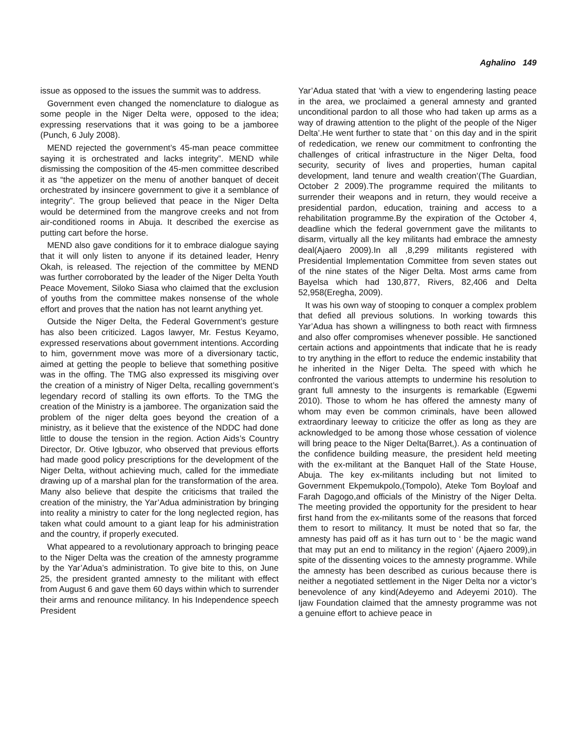Aghalino 149
issue as opposed to the issues the summit was to address.
Government even changed the nomenclature to dialogue as some people in the Niger Delta were, opposed to the idea; expressing reservations that it was going to be a jamboree (Punch, 6 July 2008).
MEND rejected the government’s 45-man peace committee saying it is orchestrated and lacks integrity”. MEND while dismissing the composition of the 45-men committee described it as “the appetizer on the menu of another banquet of deceit orchestrated by insincere government to give it a semblance of integrity”. The group believed that peace in the Niger Delta would be determined from the mangrove creeks and not from air-conditioned rooms in Abuja. It described the exercise as putting cart before the horse.
MEND also gave conditions for it to embrace dialogue saying that it will only listen to anyone if its detained leader, Henry Okah, is released. The rejection of the committee by MEND was further corroborated by the leader of the Niger Delta Youth Peace Movement, Siloko Siasa who claimed that the exclusion of youths from the committee makes nonsense of the whole effort and proves that the nation has not learnt anything yet.
Outside the Niger Delta, the Federal Government’s gesture has also been criticized. Lagos lawyer, Mr. Festus Keyamo, expressed reservations about government intentions. According to him, government move was more of a diversionary tactic, aimed at getting the people to believe that something positive was in the offing. The TMG also expressed its misgiving over the creation of a ministry of Niger Delta, recalling government’s legendary record of stalling its own efforts. To the TMG the creation of the Ministry is a jamboree. The organization said the problem of the niger delta goes beyond the creation of a ministry, as it believe that the existence of the NDDC had done little to douse the tension in the region. Action Aids’s Country Director, Dr. Otive Igbuzor, who observed that previous efforts had made good policy prescriptions for the development of the Niger Delta, without achieving much, called for the immediate drawing up of a marshal plan for the transformation of the area. Many also believe that despite the criticisms that trailed the creation of the ministry, the Yar’Adua administration by bringing into reality a ministry to cater for the long neglected region, has taken what could amount to a giant leap for his administration and the country, if properly executed.
What appeared to a revolutionary approach to bringing peace to the Niger Delta was the creation of the amnesty programme by the Yar’Adua’s administration. To give bite to this, on June 25, the president granted amnesty to the militant with effect from August 6 and gave them 60 days within which to surrender their arms and renounce militancy. In his Independence speech President
Yar’Adua stated that ‘with a view to engendering lasting peace in the area, we proclaimed a general amnesty and granted unconditional pardon to all those who had taken up arms as a way of drawing attention to the plight of the people of the Niger Delta’.He went further to state that ‘ on this day and in the spirit of rededication, we renew our commitment to confronting the challenges of critical infrastructure in the Niger Delta, food security, security of lives and properties, human capital development, land tenure and wealth creation’(The Guardian, October 2 2009).The programme required the militants to surrender their weapons and in return, they would receive a presidential pardon, education, training and access to a rehabilitation programme.By the expiration of the October 4, deadline which the federal government gave the militants to disarm, virtually all the key militants had embrace the amnesty deal(Ajaero 2009).In all ,8,299 militants registered with Presidential Implementation Committee from seven states out of the nine states of the Niger Delta. Most arms came from Bayelsa which had 130,877, Rivers, 82,406 and Delta 52,958(Eregha, 2009).
It was his own way of stooping to conquer a complex problem that defied all previous solutions. In working towards this Yar’Adua has shown a willingness to both react with firmness and also offer compromises whenever possible. He sanctioned certain actions and appointments that indicate that he is ready to try anything in the effort to reduce the endemic instability that he inherited in the Niger Delta. The speed with which he confronted the various attempts to undermine his resolution to grant full amnesty to the insurgents is remarkable (Egwemi 2010). Those to whom he has offered the amnesty many of whom may even be common criminals, have been allowed extraordinary leeway to criticize the offer as long as they are acknowledged to be among those whose cessation of violence will bring peace to the Niger Delta(Barret,). As a continuation of the confidence building measure, the president held meeting with the ex-militant at the Banquet Hall of the State House, Abuja. The key ex-militants including but not limited to Government Ekpemukpolo,(Tompolo), Ateke Tom Boyloaf and Farah Dagogo,and officials of the Ministry of the Niger Delta. The meeting provided the opportunity for the president to hear first hand from the ex-militants some of the reasons that forced them to resort to militancy. It must be noted that so far, the amnesty has paid off as it has turn out to ‘ be the magic wand that may put an end to militancy in the region’ (Ajaero 2009),in spite of the dissenting voices to the amnesty programme. While the amnesty has been described as curious because there is neither a negotiated settlement in the Niger Delta nor a victor’s benevolence of any kind(Adeyemo and Adeyemi 2010). The Ijaw Foundation claimed that the amnesty programme was not a genuine effort to achieve peace in